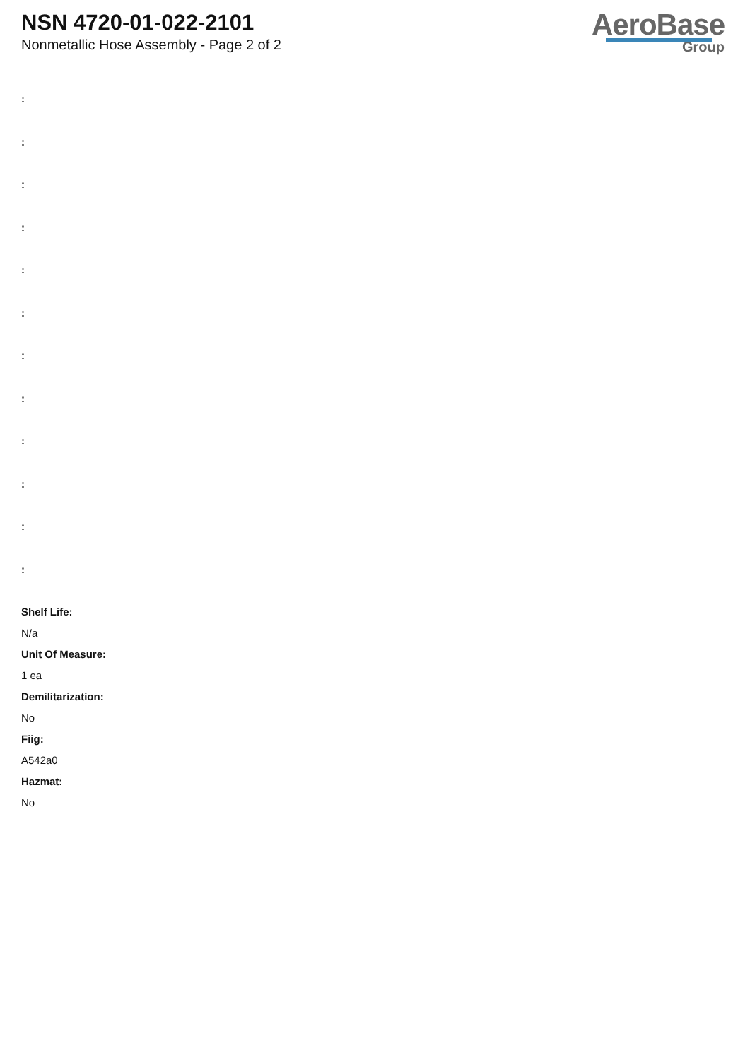NSN 4720-01-022-2101
Nonmetallic Hose Assembly - Page 2 of 2
AeroBase
Group
:
:
:
:
:
:
:
:
:
:
:
:
Shelf Life:
N/a
Unit Of Measure:
1 ea
Demilitarization:
No
Fiig:
A542a0
Hazmat:
No